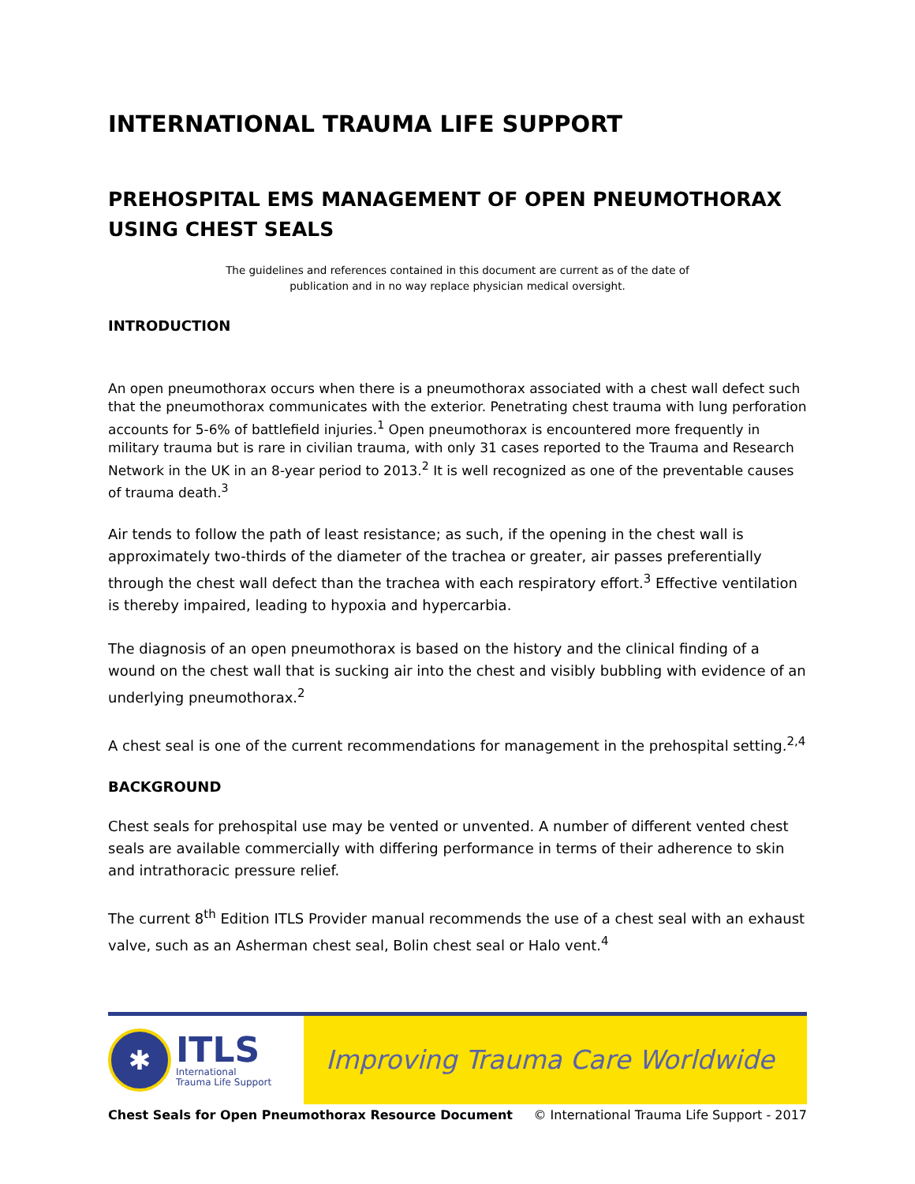INTERNATIONAL TRAUMA LIFE SUPPORT
PREHOSPITAL EMS MANAGEMENT OF OPEN PNEUMOTHORAX USING CHEST SEALS
The guidelines and references contained in this document are current as of the date of
publication and in no way replace physician medical oversight.
INTRODUCTION
An open pneumothorax occurs when there is a pneumothorax associated with a chest wall defect such that the pneumothorax communicates with the exterior. Penetrating chest trauma with lung perforation accounts for 5-6% of battlefield injuries.<sup>1</sup> Open pneumothorax is encountered more frequently in military trauma but is rare in civilian trauma, with only 31 cases reported to the Trauma and Research Network in the UK in an 8-year period to 2013.<sup>2</sup> It is well recognized as one of the preventable causes of trauma death.<sup>3</sup>
Air tends to follow the path of least resistance; as such, if the opening in the chest wall is approximately two-thirds of the diameter of the trachea or greater, air passes preferentially through the chest wall defect than the trachea with each respiratory effort.<sup>3</sup> Effective ventilation is thereby impaired, leading to hypoxia and hypercarbia.
The diagnosis of an open pneumothorax is based on the history and the clinical finding of a wound on the chest wall that is sucking air into the chest and visibly bubbling with evidence of an underlying pneumothorax.<sup>2</sup>
A chest seal is one of the current recommendations for management in the prehospital setting.<sup>2,4</sup>
BACKGROUND
Chest seals for prehospital use may be vented or unvented. A number of different vented chest seals are available commercially with differing performance in terms of their adherence to skin and intrathoracic pressure relief.
The current 8<sup>th</sup> Edition ITLS Provider manual recommends the use of a chest seal with an exhaust valve, such as an Asherman chest seal, Bolin chest seal or Halo vent.<sup>4</sup>
✱
ITLS
International
Trauma Life Support
Improving Trauma Care Worldwide
Chest Seals for Open Pneumothorax Resource Document © International Trauma Life Support - 2017